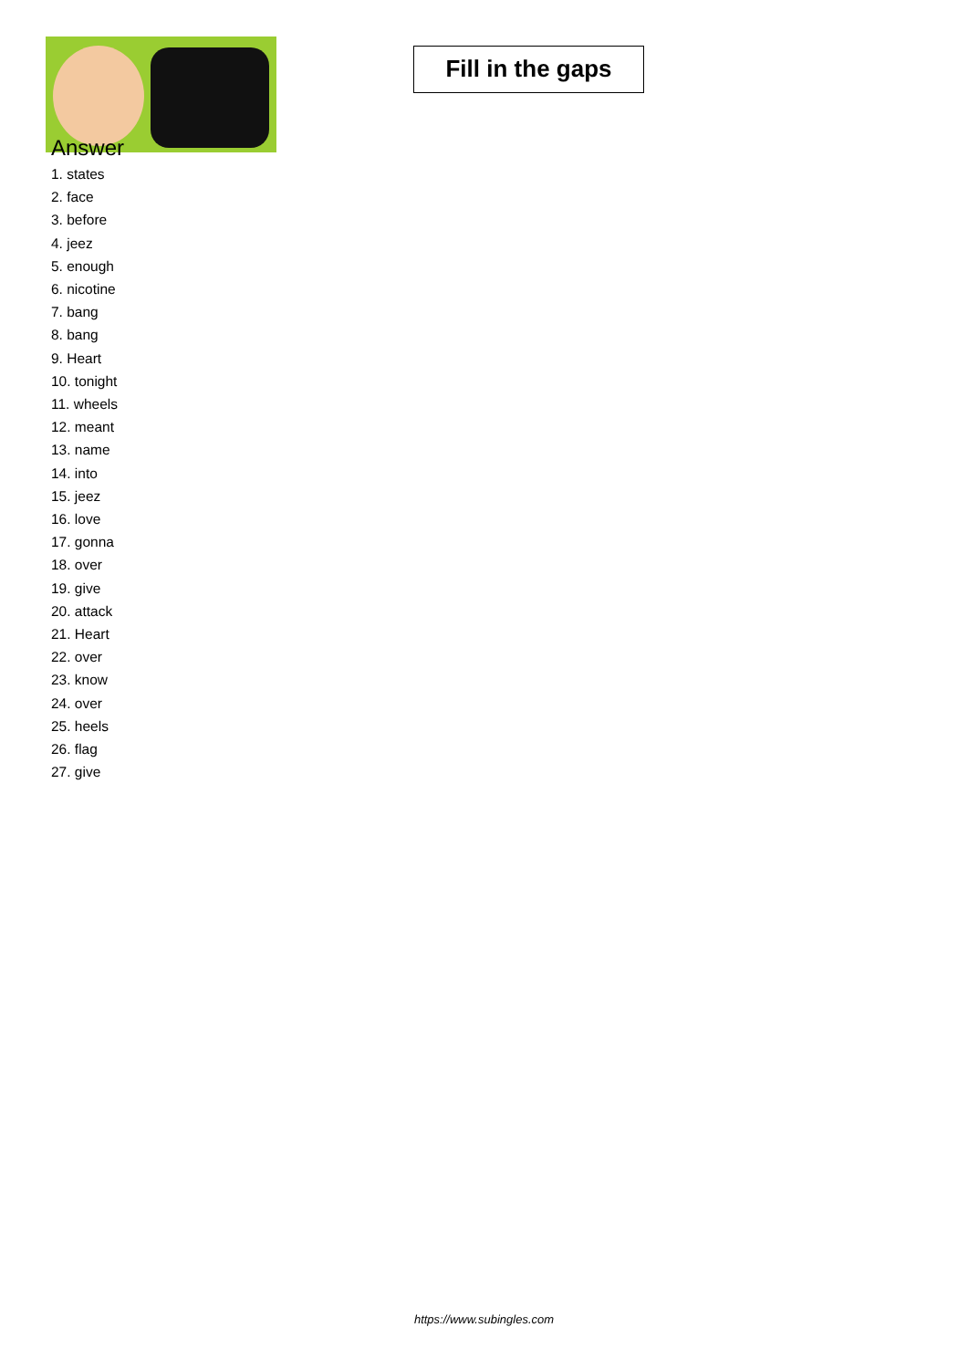Fill in the gaps
Answer
1. states
2. face
3. before
4. jeez
5. enough
6. nicotine
7. bang
8. bang
9. Heart
10. tonight
11. wheels
12. meant
13. name
14. into
15. jeez
16. love
17. gonna
18. over
19. give
20. attack
21. Heart
22. over
23. know
24. over
25. heels
26. flag
27. give
https://www.subingles.com